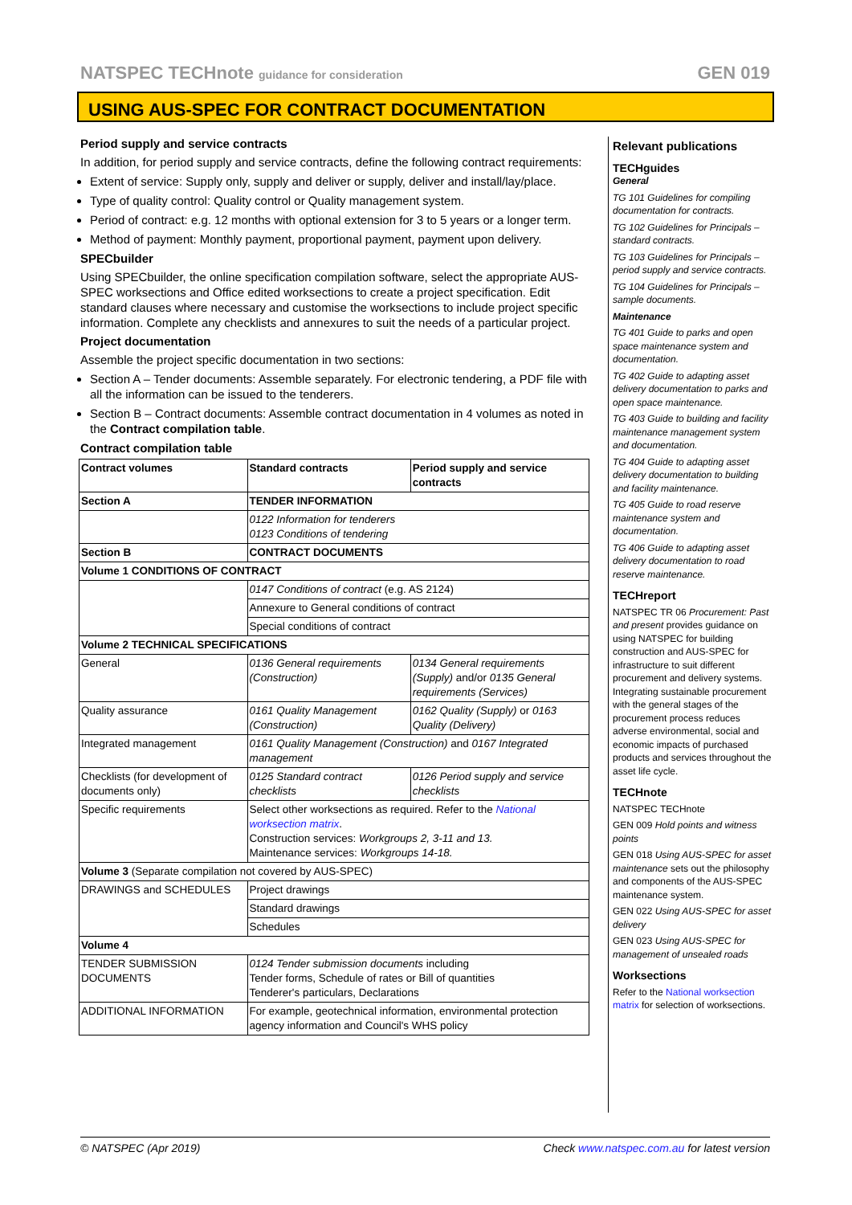NATSPEC TECHnote guidance for consideration GEN 019
USING AUS-SPEC FOR CONTRACT DOCUMENTATION
Period supply and service contracts
In addition, for period supply and service contracts, define the following contract requirements:
Extent of service: Supply only, supply and deliver or supply, deliver and install/lay/place.
Type of quality control: Quality control or Quality management system.
Period of contract: e.g. 12 months with optional extension for 3 to 5 years or a longer term.
Method of payment: Monthly payment, proportional payment, payment upon delivery.
SPECbuilder
Using SPECbuilder, the online specification compilation software, select the appropriate AUS-SPEC worksections and Office edited worksections to create a project specification. Edit standard clauses where necessary and customise the worksections to include project specific information. Complete any checklists and annexures to suit the needs of a particular project.
Project documentation
Assemble the project specific documentation in two sections:
Section A – Tender documents: Assemble separately. For electronic tendering, a PDF file with all the information can be issued to the tenderers.
Section B – Contract documents: Assemble contract documentation in 4 volumes as noted in the Contract compilation table.
Contract compilation table
| Contract volumes | Standard contracts | Period supply and service contracts |
| --- | --- | --- |
| Section A | TENDER INFORMATION | |
| | 0122 Information for tenderers 0123 Conditions of tendering | |
| Section B | CONTRACT DOCUMENTS | |
| Volume 1 CONDITIONS OF CONTRACT | | |
| | 0147 Conditions of contract (e.g. AS 2124) | |
| | Annexure to General conditions of contract | |
| | Special conditions of contract | |
| Volume 2 TECHNICAL SPECIFICATIONS | | |
| General | 0136 General requirements (Construction) | 0134 General requirements (Supply) and/or 0135 General requirements (Services) |
| Quality assurance | 0161 Quality Management (Construction) | 0162 Quality (Supply) or 0163 Quality (Delivery) |
| Integrated management | 0161 Quality Management (Construction) and 0167 Integrated management | |
| Checklists (for development of documents only) | 0125 Standard contract checklists | 0126 Period supply and service checklists |
| Specific requirements | Select other worksections as required. Refer to the National worksection matrix . Construction services: Workgroups 2, 3-11 and 13. Maintenance services: Workgroups 14-18. | |
| Volume 3 (Separate compilation not covered by AUS-SPEC) | | |
| DRAWINGS and SCHEDULES | Project drawings | |
| | Standard drawings | |
| | Schedules | |
| Volume 4 | | |
| TENDER SUBMISSION DOCUMENTS | 0124 Tender submission documents including Tender forms, Schedule of rates or Bill of quantities Tenderer's particulars, Declarations | |
| ADDITIONAL INFORMATION | For example, geotechnical information, environmental protection agency information and Council's WHS policy | |
Relevant publications
TECHguides
General
TG 101 Guidelines for compiling documentation for contracts.
TG 102 Guidelines for Principals – standard contracts.
TG 103 Guidelines for Principals – period supply and service contracts.
TG 104 Guidelines for Principals – sample documents.
Maintenance
TG 401 Guide to parks and open space maintenance system and documentation.
TG 402 Guide to adapting asset delivery documentation to parks and open space maintenance.
TG 403 Guide to building and facility maintenance management system and documentation.
TG 404 Guide to adapting asset delivery documentation to building and facility maintenance.
TG 405 Guide to road reserve maintenance system and documentation.
TG 406 Guide to adapting asset delivery documentation to road reserve maintenance.
TECHreport
NATSPEC TR 06 Procurement: Past and present provides guidance on using NATSPEC for building construction and AUS-SPEC for infrastructure to suit different procurement and delivery systems. Integrating sustainable procurement with the general stages of the procurement process reduces adverse environmental, social and economic impacts of purchased products and services throughout the asset life cycle.
TECHnote
NATSPEC TECHnote
GEN 009 Hold points and witness points
GEN 018 Using AUS-SPEC for asset maintenance sets out the philosophy and components of the AUS-SPEC maintenance system.
GEN 022 Using AUS-SPEC for asset delivery
GEN 023 Using AUS-SPEC for management of unsealed roads
Worksections
Refer to the National worksection matrix for selection of worksections.
© NATSPEC (Apr 2019) Check www.natspec.com.au for latest version